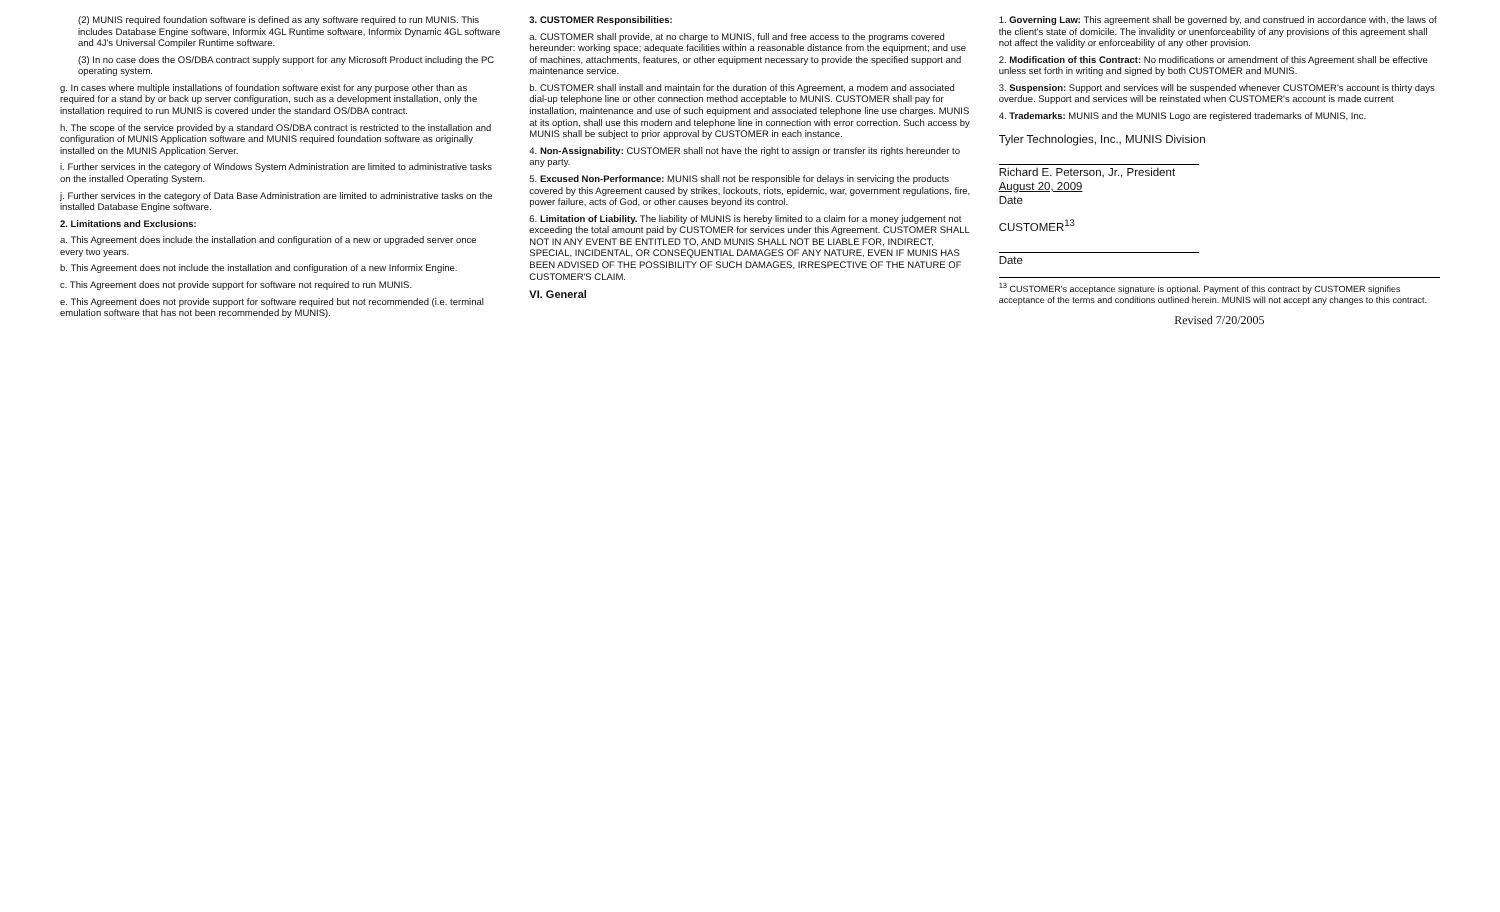(2) MUNIS required foundation software is defined as any software required to run MUNIS. This includes Database Engine software, Informix 4GL Runtime software, Informix Dynamic 4GL software and 4J's Universal Compiler Runtime software.
(3) In no case does the OS/DBA contract supply support for any Microsoft Product including the PC operating system.
g. In cases where multiple installations of foundation software exist for any purpose other than as required for a stand by or back up server configuration, such as a development installation, only the installation required to run MUNIS is covered under the standard OS/DBA contract.
h. The scope of the service provided by a standard OS/DBA contract is restricted to the installation and configuration of MUNIS Application software and MUNIS required foundation software as originally installed on the MUNIS Application Server.
i. Further services in the category of Windows System Administration are limited to administrative tasks on the installed Operating System.
j. Further services in the category of Data Base Administration are limited to administrative tasks on the installed Database Engine software.
2. Limitations and Exclusions:
a. This Agreement does include the installation and configuration of a new or upgraded server once every two years.
b. This Agreement does not include the installation and configuration of a new Informix Engine.
c. This Agreement does not provide support for software not required to run MUNIS.
e. This Agreement does not provide support for software required but not recommended (i.e. terminal emulation software that has not been recommended by MUNIS).
3. CUSTOMER Responsibilities:
a. CUSTOMER shall provide, at no charge to MUNIS, full and free access to the programs covered hereunder: working space; adequate facilities within a reasonable distance from the equipment; and use of machines, attachments, features, or other equipment necessary to provide the specified support and maintenance service.
b. CUSTOMER shall install and maintain for the duration of this Agreement, a modem and associated dial-up telephone line or other connection method acceptable to MUNIS. CUSTOMER shall pay for installation, maintenance and use of such equipment and associated telephone line use charges. MUNIS at its option, shall use this modem and telephone line in connection with error correction. Such access by MUNIS shall be subject to prior approval by CUSTOMER in each instance.
4. Non-Assignability: CUSTOMER shall not have the right to assign or transfer its rights hereunder to any party.
5. Excused Non-Performance: MUNIS shall not be responsible for delays in servicing the products covered by this Agreement caused by strikes, lockouts, riots, epidemic, war, government regulations, fire, power failure, acts of God, or other causes beyond its control.
6. Limitation of Liability. The liability of MUNIS is hereby limited to a claim for a money judgement not exceeding the total amount paid by CUSTOMER for services under this Agreement. CUSTOMER SHALL NOT IN ANY EVENT BE ENTITLED TO, AND MUNIS SHALL NOT BE LIABLE FOR, INDIRECT, SPECIAL, INCIDENTAL, OR CONSEQUENTIAL DAMAGES OF ANY NATURE, EVEN IF MUNIS HAS BEEN ADVISED OF THE POSSIBILITY OF SUCH DAMAGES, IRRESPECTIVE OF THE NATURE OF CUSTOMER'S CLAIM.
VI. General
1. Governing Law: This agreement shall be governed by, and construed in accordance with, the laws of the client's state of domicile. The invalidity or unenforceability of any provisions of this agreement shall not affect the validity or enforceability of any other provision.
2. Modification of this Contract: No modifications or amendment of this Agreement shall be effective unless set forth in writing and signed by both CUSTOMER and MUNIS.
3. Suspension: Support and services will be suspended whenever CUSTOMER's account is thirty days overdue. Support and services will be reinstated when CUSTOMER's account is made current
4. Trademarks: MUNIS and the MUNIS Logo are registered trademarks of MUNIS, Inc.
Tyler Technologies, Inc., MUNIS Division
Richard E. Peterson, Jr., President
August 20, 2009
Date
CUSTOMER<sup>13</sup>
Date
<sup>13</sup> CUSTOMER's acceptance signature is optional. Payment of this contract by CUSTOMER signifies acceptance of the terms and conditions outlined herein. MUNIS will not accept any changes to this contract.
Revised 7/20/2005